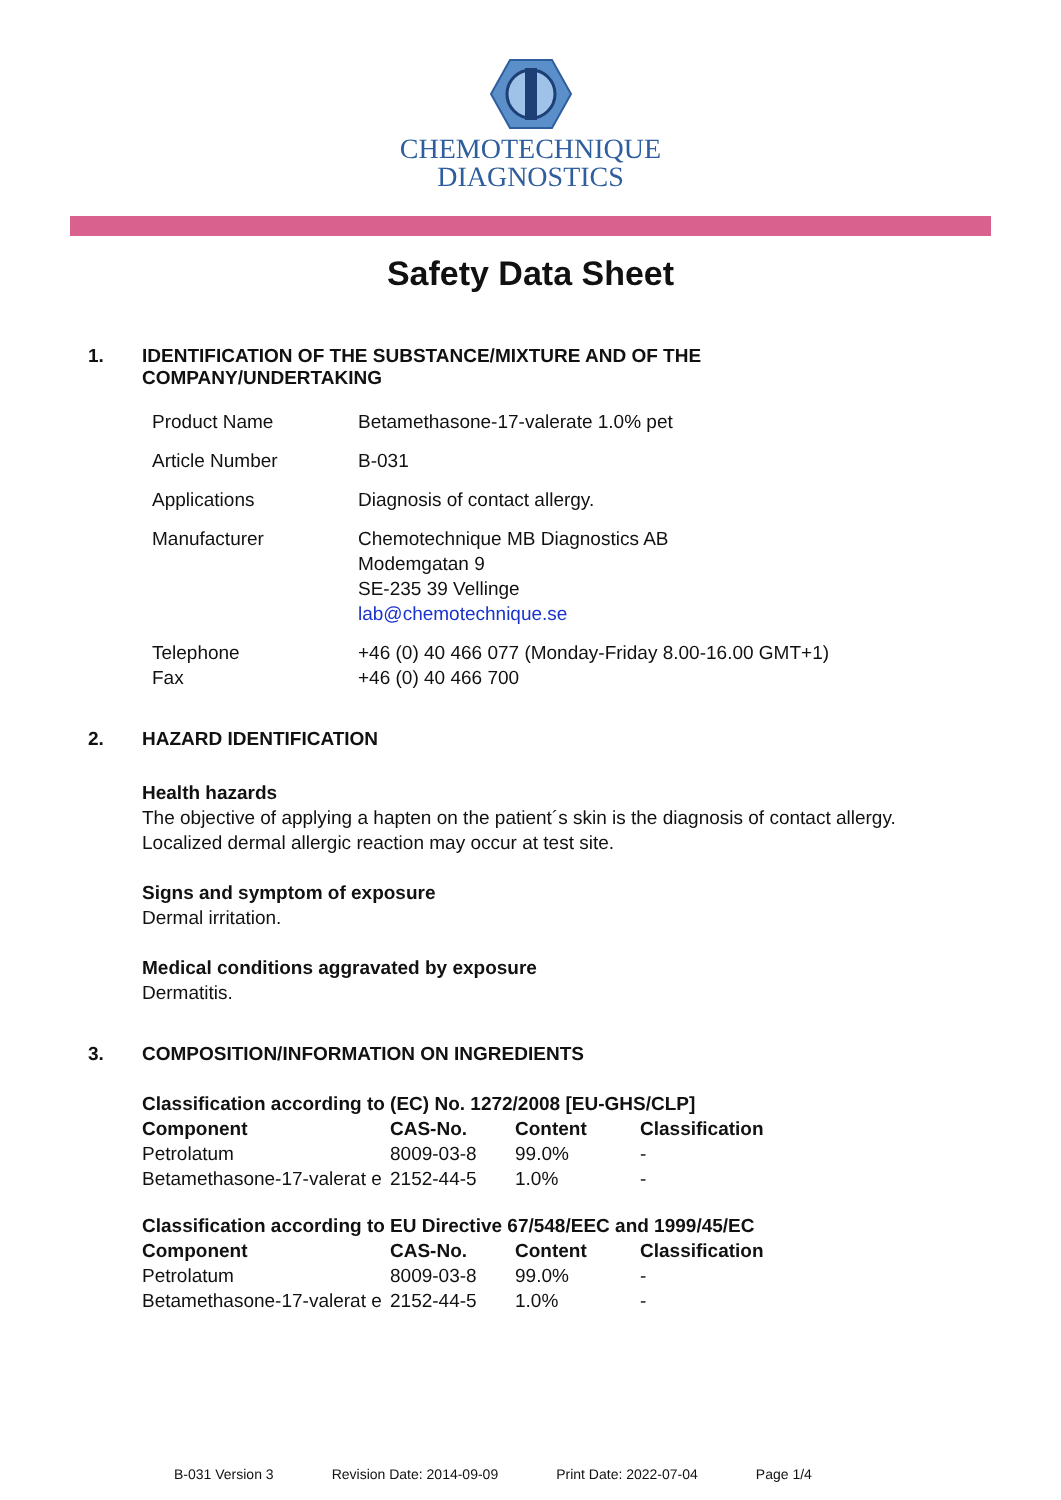CHEMOTECHNIQUE
DIAGNOSTICS
Safety Data Sheet
1. IDENTIFICATION OF THE SUBSTANCE/MIXTURE AND OF THE
COMPANY/UNDERTAKING
| Product Name | Betamethasone-17-valerate 1.0% pet |
| Article Number | B-031 |
| Applications | Diagnosis of contact allergy. |
| Manufacturer | Chemotechnique MB Diagnostics AB Modemgatan 9 SE-235 39 Vellinge lab@chemotechnique.se |
| Telephone Fax | +46 (0) 40 466 077 (Monday-Friday 8.00-16.00 GMT+1) +46 (0) 40 466 700 |
2. HAZARD IDENTIFICATION
Health hazards
The objective of applying a hapten on the patient´s skin is the diagnosis of contact allergy.
Localized dermal allergic reaction may occur at test site.
Signs and symptom of exposure
Dermal irritation.
Medical conditions aggravated by exposure
Dermatitis.
3. COMPOSITION/INFORMATION ON INGREDIENTS
| Classification according to (EC) No. 1272/2008 [EU-GHS/CLP] | | | |
| --- | --- | --- | --- |
| Component | CAS-No. | Content | Classification |
| Petrolatum | 8009-03-8 | 99.0% | - |
| Betamethasone-17-valerat e | 2152-44-5 | 1.0% | - |
| Classification according to EU Directive 67/548/EEC and 1999/45/EC | | | |
| --- | --- | --- | --- |
| Component | CAS-No. | Content | Classification |
| Petrolatum | 8009-03-8 | 99.0% | - |
| Betamethasone-17-valerat e | 2152-44-5 | 1.0% | - |
B-031 Version 3 Revision Date: 2014-09-09 Print Date: 2022-07-04 Page 1/4